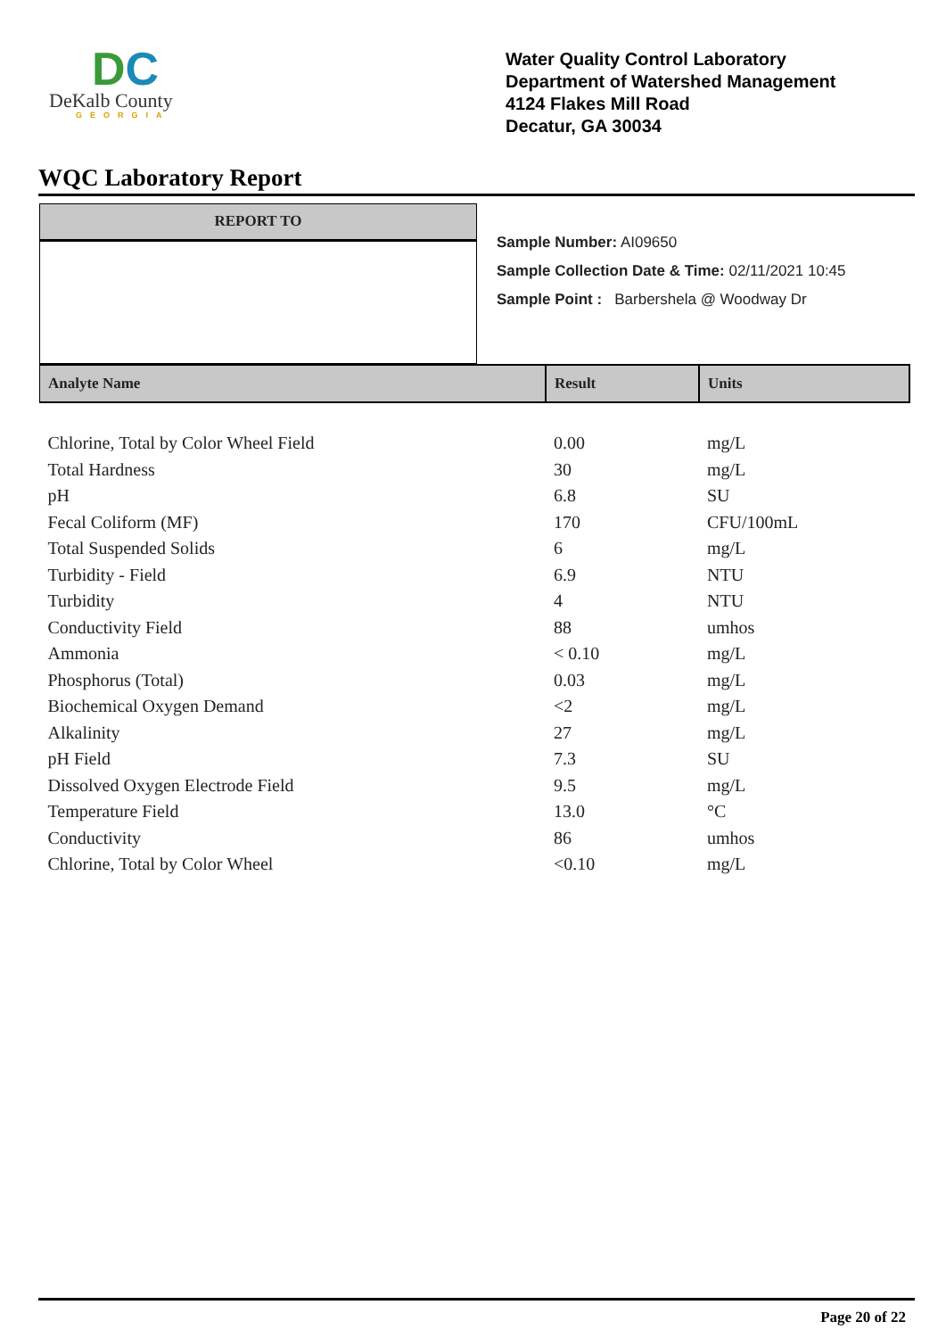DC
DeKalb County
GEORGIA
Water Quality Control Laboratory
Department of Watershed Management
4124 Flakes Mill Road
Decatur, GA 30034
WQC Laboratory Report
REPORT TO
Sample Number: AI09650
Sample Collection Date & Time: 02/11/2021 10:45
Sample Point : Barbershela @ Woodway Dr
| Analyte Name | Result | Units |
| --- | --- | --- |
| Chlorine, Total by Color Wheel Field | 0.00 | mg/L |
| Total Hardness | 30 | mg/L |
| pH | 6.8 | SU |
| Fecal Coliform (MF) | 170 | CFU/100mL |
| Total Suspended Solids | 6 | mg/L |
| Turbidity - Field | 6.9 | NTU |
| Turbidity | 4 | NTU |
| Conductivity Field | 88 | umhos |
| Ammonia | < 0.10 | mg/L |
| Phosphorus (Total) | 0.03 | mg/L |
| Biochemical Oxygen Demand | <2 | mg/L |
| Alkalinity | 27 | mg/L |
| pH Field | 7.3 | SU |
| Dissolved Oxygen Electrode Field | 9.5 | mg/L |
| Temperature Field | 13.0 | °C |
| Conductivity | 86 | umhos |
| Chlorine, Total by Color Wheel | <0.10 | mg/L |
Page 20 of 22